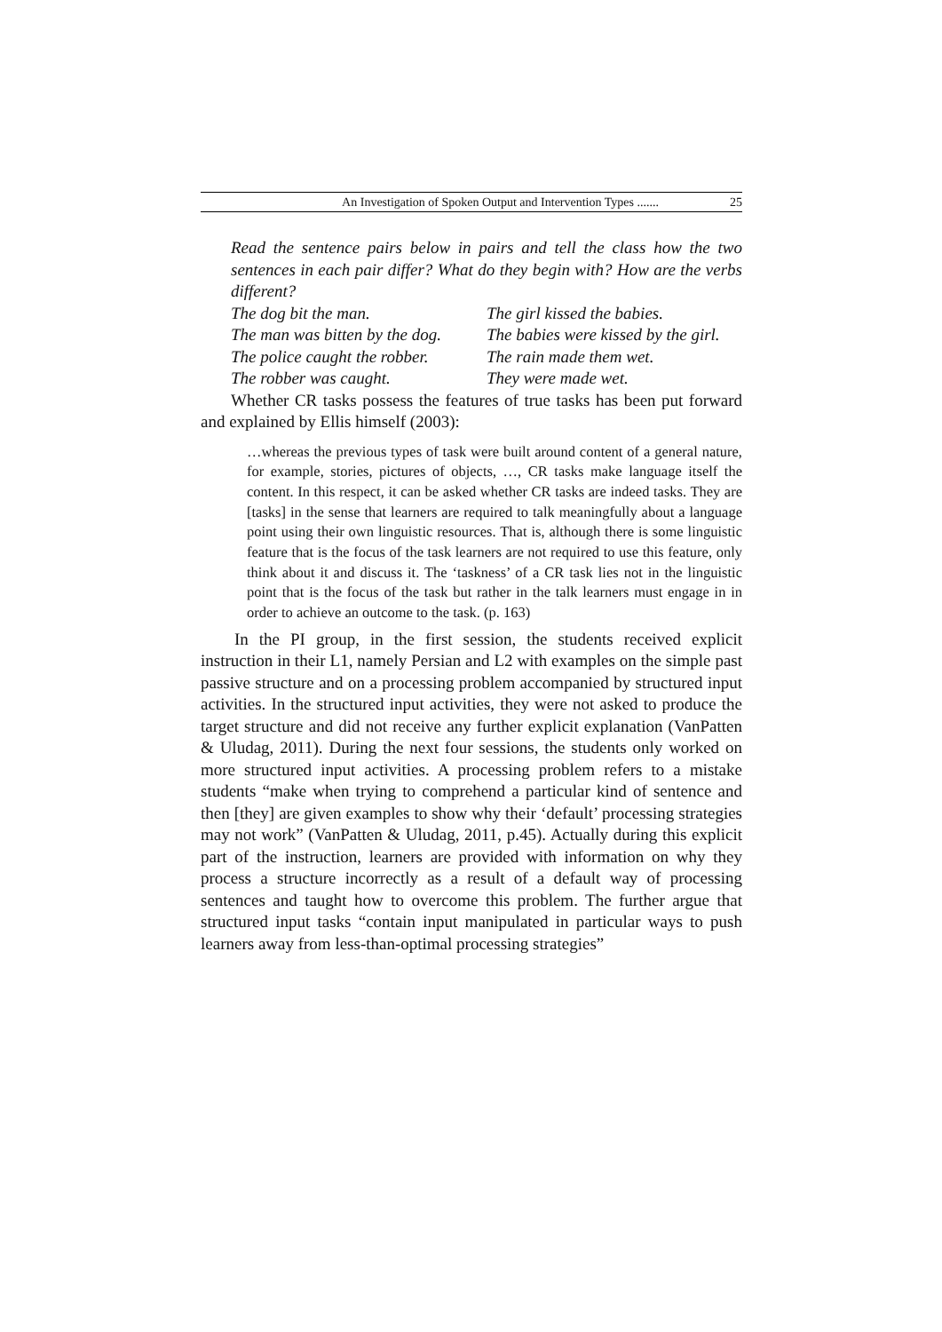An Investigation of Spoken Output and Intervention Types ....... 25
Read the sentence pairs below in pairs and tell the class how the two sentences in each pair differ? What do they begin with? How are the verbs different?
| The dog bit the man. | The girl kissed the babies. |
| The man was bitten by the dog. | The babies were kissed by the girl. |
| The police caught the robber. | The rain made them wet. |
| The robber was caught. | They were made wet. |
Whether CR tasks possess the features of true tasks has been put forward and explained by Ellis himself (2003):
…whereas the previous types of task were built around content of a general nature, for example, stories, pictures of objects, …, CR tasks make language itself the content. In this respect, it can be asked whether CR tasks are indeed tasks. They are [tasks] in the sense that learners are required to talk meaningfully about a language point using their own linguistic resources. That is, although there is some linguistic feature that is the focus of the task learners are not required to use this feature, only think about it and discuss it. The ‘taskness’ of a CR task lies not in the linguistic point that is the focus of the task but rather in the talk learners must engage in in order to achieve an outcome to the task. (p. 163)
In the PI group, in the first session, the students received explicit instruction in their L1, namely Persian and L2 with examples on the simple past passive structure and on a processing problem accompanied by structured input activities. In the structured input activities, they were not asked to produce the target structure and did not receive any further explicit explanation (VanPatten & Uludag, 2011). During the next four sessions, the students only worked on more structured input activities. A processing problem refers to a mistake students “make when trying to comprehend a particular kind of sentence and then [they] are given examples to show why their ‘default’ processing strategies may not work” (VanPatten & Uludag, 2011, p.45). Actually during this explicit part of the instruction, learners are provided with information on why they process a structure incorrectly as a result of a default way of processing sentences and taught how to overcome this problem. The further argue that structured input tasks “contain input manipulated in particular ways to push learners away from less-than-optimal processing strategies”